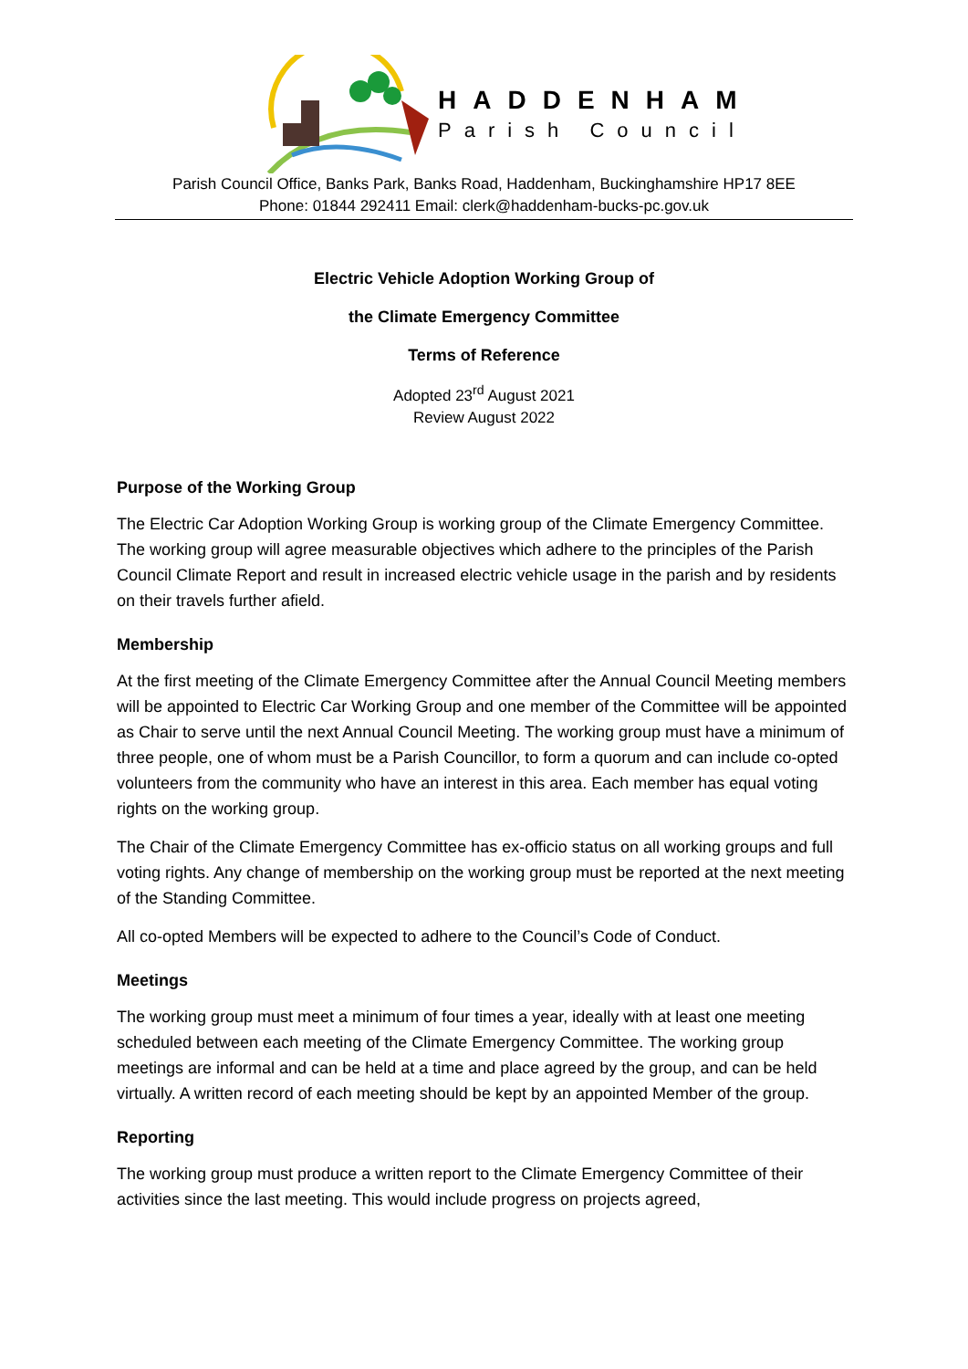HADDENHAM
Parish Council
Parish Council Office, Banks Park, Banks Road, Haddenham, Buckinghamshire HP17 8EE
Phone: 01844 292411 Email: clerk@haddenham-bucks-pc.gov.uk
Electric Vehicle Adoption Working Group of
the Climate Emergency Committee
Terms of Reference
Adopted 23<sup>rd</sup> August 2021
Review August 2022
Purpose of the Working Group
The Electric Car Adoption Working Group is working group of the Climate Emergency Committee. The working group will agree measurable objectives which adhere to the principles of the Parish Council Climate Report and result in increased electric vehicle usage in the parish and by residents on their travels further afield.
Membership
At the first meeting of the Climate Emergency Committee after the Annual Council Meeting members will be appointed to Electric Car Working Group and one member of the Committee will be appointed as Chair to serve until the next Annual Council Meeting. The working group must have a minimum of three people, one of whom must be a Parish Councillor, to form a quorum and can include co-opted volunteers from the community who have an interest in this area. Each member has equal voting rights on the working group.
The Chair of the Climate Emergency Committee has ex-officio status on all working groups and full voting rights. Any change of membership on the working group must be reported at the next meeting of the Standing Committee.
All co-opted Members will be expected to adhere to the Council’s Code of Conduct.
Meetings
The working group must meet a minimum of four times a year, ideally with at least one meeting scheduled between each meeting of the Climate Emergency Committee. The working group meetings are informal and can be held at a time and place agreed by the group, and can be held virtually. A written record of each meeting should be kept by an appointed Member of the group.
Reporting
The working group must produce a written report to the Climate Emergency Committee of their activities since the last meeting. This would include progress on projects agreed,